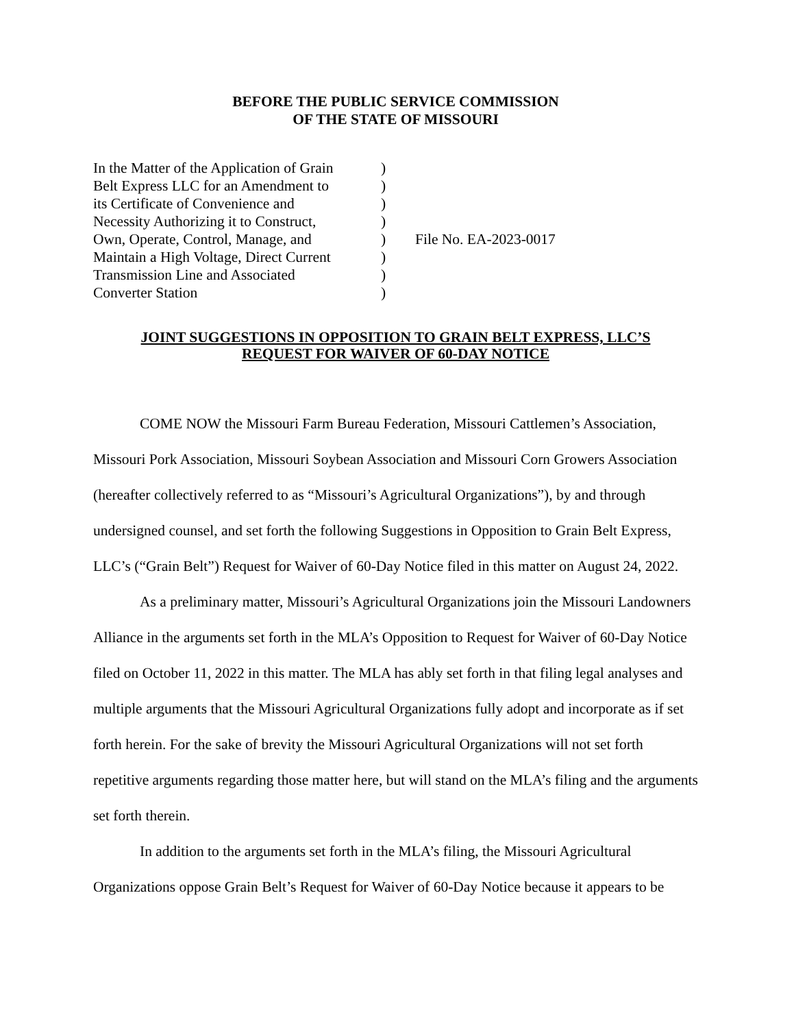BEFORE THE PUBLIC SERVICE COMMISSION
OF THE STATE OF MISSOURI
In the Matter of the Application of Grain
Belt Express LLC for an Amendment to
its Certificate of Convenience and
Necessity Authorizing it to Construct,
Own, Operate, Control, Manage, and
Maintain a High Voltage, Direct Current
Transmission Line and Associated
Converter Station
)
)
)
)
)
)
)
)
File No. EA-2023-0017
JOINT SUGGESTIONS IN OPPOSITION TO GRAIN BELT EXPRESS, LLC’S
REQUEST FOR WAIVER OF 60-DAY NOTICE
COME NOW the Missouri Farm Bureau Federation, Missouri Cattlemen’s Association, Missouri Pork Association, Missouri Soybean Association and Missouri Corn Growers Association (hereafter collectively referred to as “Missouri’s Agricultural Organizations”), by and through undersigned counsel, and set forth the following Suggestions in Opposition to Grain Belt Express, LLC’s (“Grain Belt”) Request for Waiver of 60-Day Notice filed in this matter on August 24, 2022.
As a preliminary matter, Missouri’s Agricultural Organizations join the Missouri Landowners Alliance in the arguments set forth in the MLA’s Opposition to Request for Waiver of 60-Day Notice filed on October 11, 2022 in this matter. The MLA has ably set forth in that filing legal analyses and multiple arguments that the Missouri Agricultural Organizations fully adopt and incorporate as if set forth herein. For the sake of brevity the Missouri Agricultural Organizations will not set forth repetitive arguments regarding those matter here, but will stand on the MLA’s filing and the arguments set forth therein.
In addition to the arguments set forth in the MLA’s filing, the Missouri Agricultural Organizations oppose Grain Belt’s Request for Waiver of 60-Day Notice because it appears to be